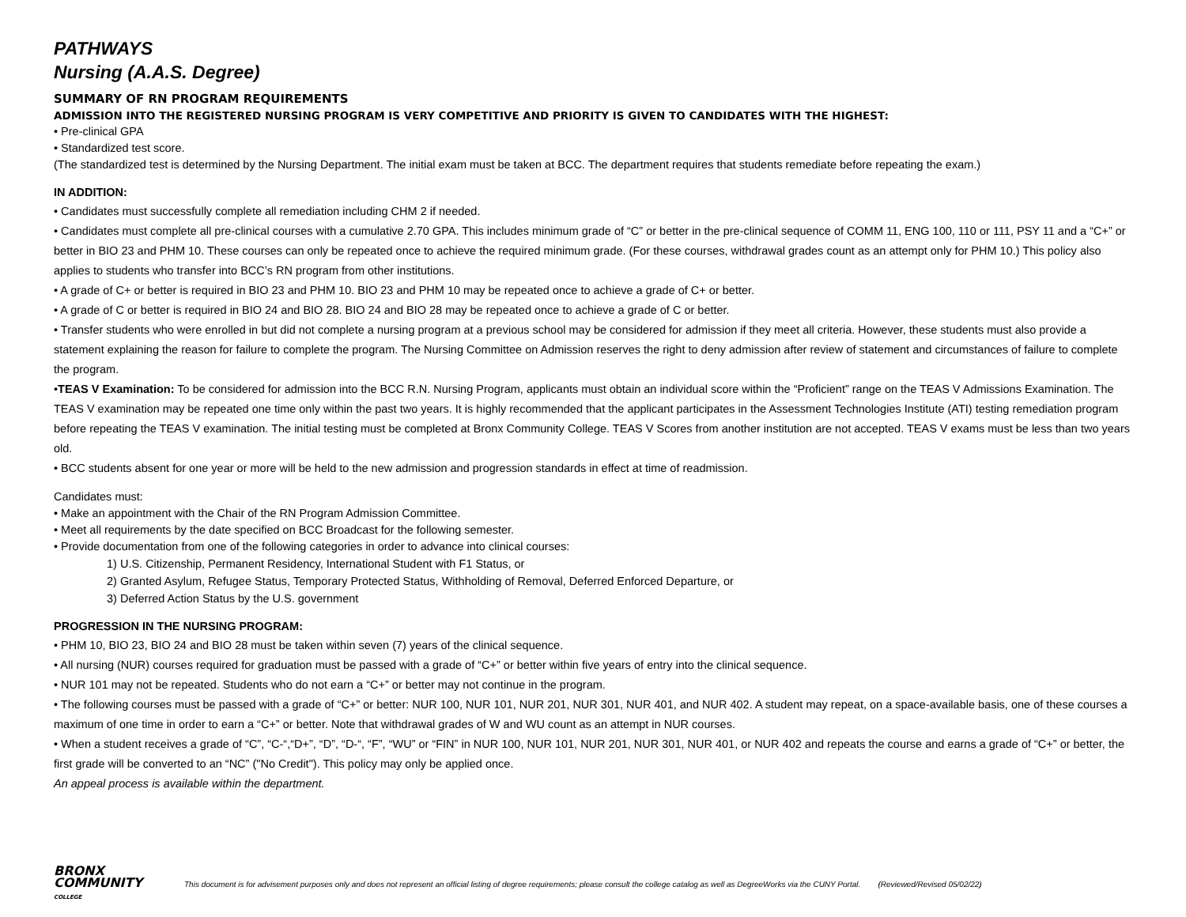PATHWAYS
Nursing (A.A.S. Degree)
SUMMARY OF RN PROGRAM REQUIREMENTS
ADMISSION INTO THE REGISTERED NURSING PROGRAM IS VERY COMPETITIVE AND PRIORITY IS GIVEN TO CANDIDATES WITH THE HIGHEST:
• Pre-clinical GPA
• Standardized test score.
(The standardized test is determined by the Nursing Department. The initial exam must be taken at BCC. The department requires that students remediate before repeating the exam.)
IN ADDITION:
• Candidates must successfully complete all remediation including CHM 2 if needed.
• Candidates must complete all pre-clinical courses with a cumulative 2.70 GPA. This includes minimum grade of “C” or better in the pre-clinical sequence of COMM 11, ENG 100, 110 or 111, PSY 11 and a “C+” or better in BIO 23 and PHM 10. These courses can only be repeated once to achieve the required minimum grade. (For these courses, withdrawal grades count as an attempt only for PHM 10.) This policy also applies to students who transfer into BCC’s RN program from other institutions.
• A grade of C+ or better is required in BIO 23 and PHM 10. BIO 23 and PHM 10 may be repeated once to achieve a grade of C+ or better.
• A grade of C or better is required in BIO 24 and BIO 28. BIO 24 and BIO 28 may be repeated once to achieve a grade of C or better.
• Transfer students who were enrolled in but did not complete a nursing program at a previous school may be considered for admission if they meet all criteria. However, these students must also provide a statement explaining the reason for failure to complete the program. The Nursing Committee on Admission reserves the right to deny admission after review of statement and circumstances of failure to complete the program.
•TEAS V Examination: To be considered for admission into the BCC R.N. Nursing Program, applicants must obtain an individual score within the “Proficient” range on the TEAS V Admissions Examination. The TEAS V examination may be repeated one time only within the past two years. It is highly recommended that the applicant participates in the Assessment Technologies Institute (ATI) testing remediation program before repeating the TEAS V examination. The initial testing must be completed at Bronx Community College. TEAS V Scores from another institution are not accepted. TEAS V exams must be less than two years old.
• BCC students absent for one year or more will be held to the new admission and progression standards in effect at time of readmission.
Candidates must:
• Make an appointment with the Chair of the RN Program Admission Committee.
• Meet all requirements by the date specified on BCC Broadcast for the following semester.
• Provide documentation from one of the following categories in order to advance into clinical courses:
1) U.S. Citizenship, Permanent Residency, International Student with F1 Status, or
2) Granted Asylum, Refugee Status, Temporary Protected Status, Withholding of Removal, Deferred Enforced Departure, or
3) Deferred Action Status by the U.S. government
PROGRESSION IN THE NURSING PROGRAM:
• PHM 10, BIO 23, BIO 24 and BIO 28 must be taken within seven (7) years of the clinical sequence.
• All nursing (NUR) courses required for graduation must be passed with a grade of “C+” or better within five years of entry into the clinical sequence.
• NUR 101 may not be repeated. Students who do not earn a “C+” or better may not continue in the program.
• The following courses must be passed with a grade of “C+” or better: NUR 100, NUR 101, NUR 201, NUR 301, NUR 401, and NUR 402. A student may repeat, on a space-available basis, one of these courses a maximum of one time in order to earn a “C+” or better. Note that withdrawal grades of W and WU count as an attempt in NUR courses.
• When a student receives a grade of “C”, “C-“,“D+”, “D”, “D-“, “F”, “WU” or “FIN” in NUR 100, NUR 101, NUR 201, NUR 301, NUR 401, or NUR 402 and repeats the course and earns a grade of “C+” or better, the first grade will be converted to an “NC” ("No Credit"). This policy may only be applied once.
An appeal process is available within the department.
BRONX
COMMUNITY
COLLEGE
This document is for advisement purposes only and does not represent an official listing of degree requirements; please consult the college catalog as well as DegreeWorks via the CUNY Portal. (Reviewed/Revised 05/02/22)